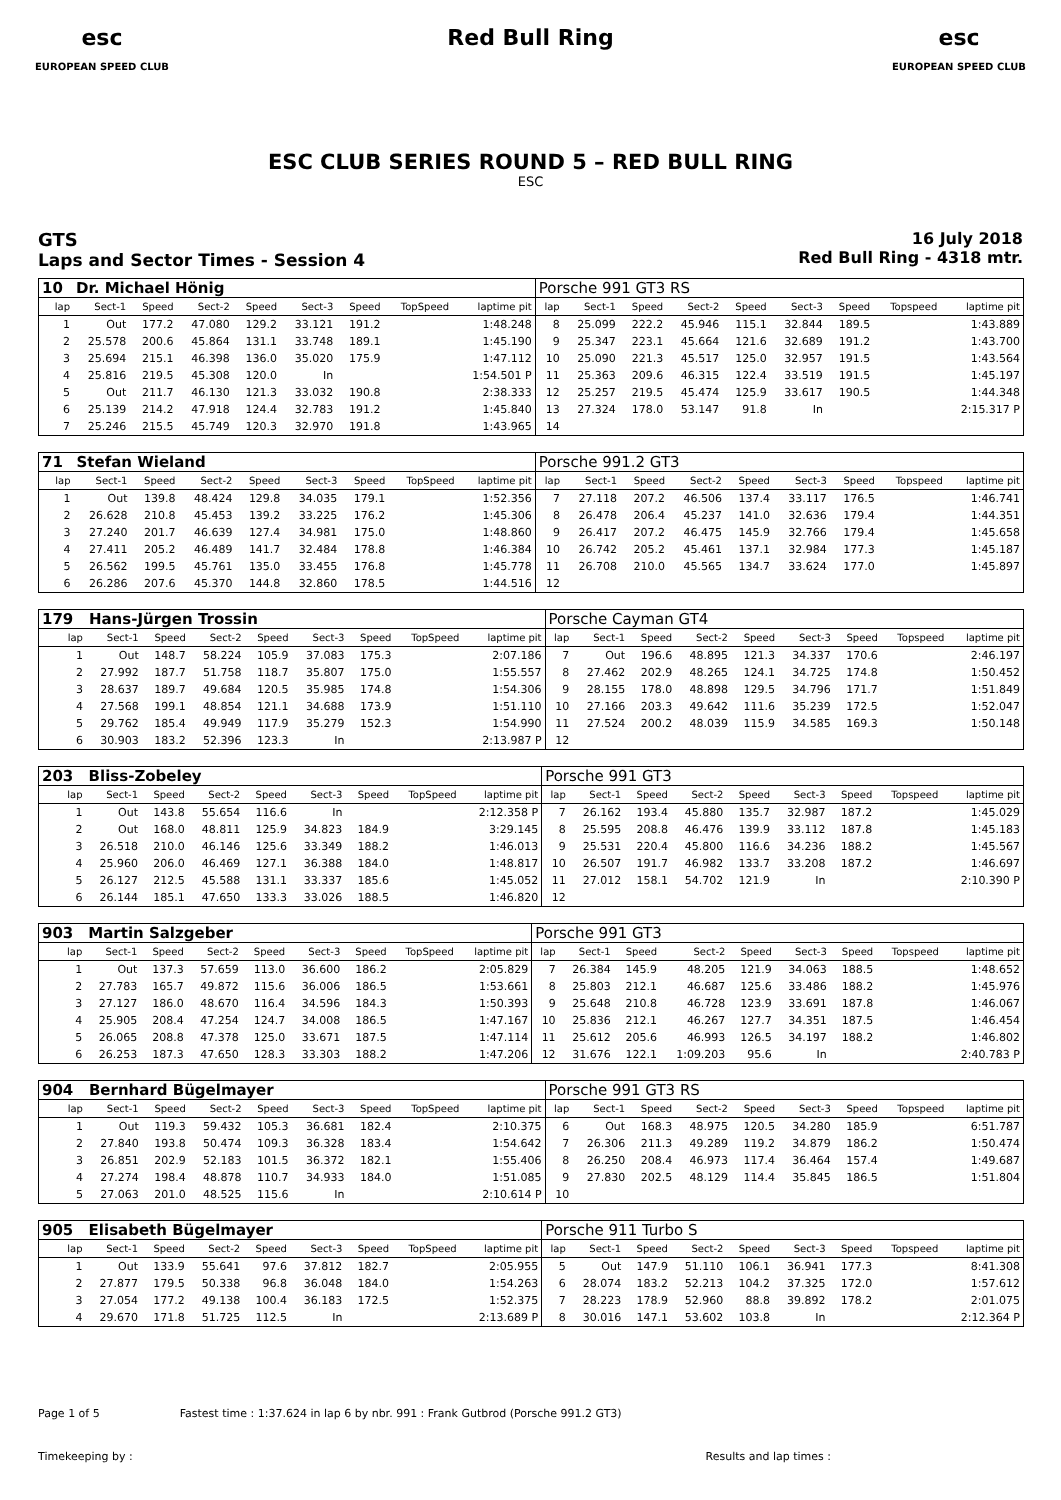esc
EUROPEAN SPEED CLUB
Red Bull Ring esc
EUROPEAN SPEED CLUB
ESC CLUB SERIES ROUND 5 – RED BULL RING
ESC
GTS
Laps and Sector Times - Session 4
16 July 2018
Red Bull Ring - 4318 mtr.
| 10 | Dr. Michael Hönig | | | | | | | | Porsche 991 GT3 RS | | | | | | | | |
| lap | Sect-1 | Speed | Sect-2 | Speed | Sect-3 | Speed | TopSpeed | laptime pit | lap | Sect-1 | Speed | Sect-2 | Speed | Sect-3 | Speed | Topspeed | laptime pit |
| 1 | Out | 177.2 | 47.080 | 129.2 | 33.121 | 191.2 | | 1:48.248 | 8 | 25.099 | 222.2 | 45.946 | 115.1 | 32.844 | 189.5 | | 1:43.889 |
| 2 | 25.578 | 200.6 | 45.864 | 131.1 | 33.748 | 189.1 | | 1:45.190 | 9 | 25.347 | 223.1 | 45.664 | 121.6 | 32.689 | 191.2 | | 1:43.700 |
| 3 | 25.694 | 215.1 | 46.398 | 136.0 | 35.020 | 175.9 | | 1:47.112 | 10 | 25.090 | 221.3 | 45.517 | 125.0 | 32.957 | 191.5 | | 1:43.564 |
| 4 | 25.816 | 219.5 | 45.308 | 120.0 | In | | | 1:54.501 P | 11 | 25.363 | 209.6 | 46.315 | 122.4 | 33.519 | 191.5 | | 1:45.197 |
| 5 | Out | 211.7 | 46.130 | 121.3 | 33.032 | 190.8 | | 2:38.333 | 12 | 25.257 | 219.5 | 45.474 | 125.9 | 33.617 | 190.5 | | 1:44.348 |
| 6 | 25.139 | 214.2 | 47.918 | 124.4 | 32.783 | 191.2 | | 1:45.840 | 13 | 27.324 | 178.0 | 53.147 | 91.8 | In | | | 2:15.317 P |
| 7 | 25.246 | 215.5 | 45.749 | 120.3 | 32.970 | 191.8 | | 1:43.965 | 14 | | | | | | | | |
| 71 | Stefan Wieland | | | | | | | | Porsche 991.2 GT3 | | | | | | | | |
| lap | Sect-1 | Speed | Sect-2 | Speed | Sect-3 | Speed | TopSpeed | laptime pit | lap | Sect-1 | Speed | Sect-2 | Speed | Sect-3 | Speed | Topspeed | laptime pit |
| 1 | Out | 139.8 | 48.424 | 129.8 | 34.035 | 179.1 | | 1:52.356 | 7 | 27.118 | 207.2 | 46.506 | 137.4 | 33.117 | 176.5 | | 1:46.741 |
| 2 | 26.628 | 210.8 | 45.453 | 139.2 | 33.225 | 176.2 | | 1:45.306 | 8 | 26.478 | 206.4 | 45.237 | 141.0 | 32.636 | 179.4 | | 1:44.351 |
| 3 | 27.240 | 201.7 | 46.639 | 127.4 | 34.981 | 175.0 | | 1:48.860 | 9 | 26.417 | 207.2 | 46.475 | 145.9 | 32.766 | 179.4 | | 1:45.658 |
| 4 | 27.411 | 205.2 | 46.489 | 141.7 | 32.484 | 178.8 | | 1:46.384 | 10 | 26.742 | 205.2 | 45.461 | 137.1 | 32.984 | 177.3 | | 1:45.187 |
| 5 | 26.562 | 199.5 | 45.761 | 135.0 | 33.455 | 176.8 | | 1:45.778 | 11 | 26.708 | 210.0 | 45.565 | 134.7 | 33.624 | 177.0 | | 1:45.897 |
| 6 | 26.286 | 207.6 | 45.370 | 144.8 | 32.860 | 178.5 | | 1:44.516 | 12 | | | | | | | | |
| 179 | Hans-Jürgen Trossin | | | | | | | | Porsche Cayman GT4 | | | | | | | | |
| lap | Sect-1 | Speed | Sect-2 | Speed | Sect-3 | Speed | TopSpeed | laptime pit | lap | Sect-1 | Speed | Sect-2 | Speed | Sect-3 | Speed | Topspeed | laptime pit |
| 1 | Out | 148.7 | 58.224 | 105.9 | 37.083 | 175.3 | | 2:07.186 | 7 | Out | 196.6 | 48.895 | 121.3 | 34.337 | 170.6 | | 2:46.197 |
| 2 | 27.992 | 187.7 | 51.758 | 118.7 | 35.807 | 175.0 | | 1:55.557 | 8 | 27.462 | 202.9 | 48.265 | 124.1 | 34.725 | 174.8 | | 1:50.452 |
| 3 | 28.637 | 189.7 | 49.684 | 120.5 | 35.985 | 174.8 | | 1:54.306 | 9 | 28.155 | 178.0 | 48.898 | 129.5 | 34.796 | 171.7 | | 1:51.849 |
| 4 | 27.568 | 199.1 | 48.854 | 121.1 | 34.688 | 173.9 | | 1:51.110 | 10 | 27.166 | 203.3 | 49.642 | 111.6 | 35.239 | 172.5 | | 1:52.047 |
| 5 | 29.762 | 185.4 | 49.949 | 117.9 | 35.279 | 152.3 | | 1:54.990 | 11 | 27.524 | 200.2 | 48.039 | 115.9 | 34.585 | 169.3 | | 1:50.148 |
| 6 | 30.903 | 183.2 | 52.396 | 123.3 | In | | | 2:13.987 P | 12 | | | | | | | | |
| 203 | Bliss-Zobeley | | | | | | | | Porsche 991 GT3 | | | | | | | | |
| lap | Sect-1 | Speed | Sect-2 | Speed | Sect-3 | Speed | TopSpeed | laptime pit | lap | Sect-1 | Speed | Sect-2 | Speed | Sect-3 | Speed | Topspeed | laptime pit |
| 1 | Out | 143.8 | 55.654 | 116.6 | In | | | 2:12.358 P | 7 | 26.162 | 193.4 | 45.880 | 135.7 | 32.987 | 187.2 | | 1:45.029 |
| 2 | Out | 168.0 | 48.811 | 125.9 | 34.823 | 184.9 | | 3:29.145 | 8 | 25.595 | 208.8 | 46.476 | 139.9 | 33.112 | 187.8 | | 1:45.183 |
| 3 | 26.518 | 210.0 | 46.146 | 125.6 | 33.349 | 188.2 | | 1:46.013 | 9 | 25.531 | 220.4 | 45.800 | 116.6 | 34.236 | 188.2 | | 1:45.567 |
| 4 | 25.960 | 206.0 | 46.469 | 127.1 | 36.388 | 184.0 | | 1:48.817 | 10 | 26.507 | 191.7 | 46.982 | 133.7 | 33.208 | 187.2 | | 1:46.697 |
| 5 | 26.127 | 212.5 | 45.588 | 131.1 | 33.337 | 185.6 | | 1:45.052 | 11 | 27.012 | 158.1 | 54.702 | 121.9 | In | | | 2:10.390 P |
| 6 | 26.144 | 185.1 | 47.650 | 133.3 | 33.026 | 188.5 | | 1:46.820 | 12 | | | | | | | | |
| 903 | Martin Salzgeber | | | | | | | | Porsche 991 GT3 | | | | | | | | |
| lap | Sect-1 | Speed | Sect-2 | Speed | Sect-3 | Speed | TopSpeed | laptime pit | lap | Sect-1 | Speed | Sect-2 | Speed | Sect-3 | Speed | Topspeed | laptime pit |
| 1 | Out | 137.3 | 57.659 | 113.0 | 36.600 | 186.2 | | 2:05.829 | 7 | 26.384 | 145.9 | 48.205 | 121.9 | 34.063 | 188.5 | | 1:48.652 |
| 2 | 27.783 | 165.7 | 49.872 | 115.6 | 36.006 | 186.5 | | 1:53.661 | 8 | 25.803 | 212.1 | 46.687 | 125.6 | 33.486 | 188.2 | | 1:45.976 |
| 3 | 27.127 | 186.0 | 48.670 | 116.4 | 34.596 | 184.3 | | 1:50.393 | 9 | 25.648 | 210.8 | 46.728 | 123.9 | 33.691 | 187.8 | | 1:46.067 |
| 4 | 25.905 | 208.4 | 47.254 | 124.7 | 34.008 | 186.5 | | 1:47.167 | 10 | 25.836 | 212.1 | 46.267 | 127.7 | 34.351 | 187.5 | | 1:46.454 |
| 5 | 26.065 | 208.8 | 47.378 | 125.0 | 33.671 | 187.5 | | 1:47.114 | 11 | 25.612 | 205.6 | 46.993 | 126.5 | 34.197 | 188.2 | | 1:46.802 |
| 6 | 26.253 | 187.3 | 47.650 | 128.3 | 33.303 | 188.2 | | 1:47.206 | 12 | 31.676 | 122.1 | 1:09.203 | 95.6 | In | | | 2:40.783 P |
| 904 | Bernhard Bügelmayer | | | | | | | | Porsche 991 GT3 RS | | | | | | | | |
| lap | Sect-1 | Speed | Sect-2 | Speed | Sect-3 | Speed | TopSpeed | laptime pit | lap | Sect-1 | Speed | Sect-2 | Speed | Sect-3 | Speed | Topspeed | laptime pit |
| 1 | Out | 119.3 | 59.432 | 105.3 | 36.681 | 182.4 | | 2:10.375 | 6 | Out | 168.3 | 48.975 | 120.5 | 34.280 | 185.9 | | 6:51.787 |
| 2 | 27.840 | 193.8 | 50.474 | 109.3 | 36.328 | 183.4 | | 1:54.642 | 7 | 26.306 | 211.3 | 49.289 | 119.2 | 34.879 | 186.2 | | 1:50.474 |
| 3 | 26.851 | 202.9 | 52.183 | 101.5 | 36.372 | 182.1 | | 1:55.406 | 8 | 26.250 | 208.4 | 46.973 | 117.4 | 36.464 | 157.4 | | 1:49.687 |
| 4 | 27.274 | 198.4 | 48.878 | 110.7 | 34.933 | 184.0 | | 1:51.085 | 9 | 27.830 | 202.5 | 48.129 | 114.4 | 35.845 | 186.5 | | 1:51.804 |
| 5 | 27.063 | 201.0 | 48.525 | 115.6 | In | | | 2:10.614 P | 10 | | | | | | | | |
| 905 | Elisabeth Bügelmayer | | | | | | | | Porsche 911 Turbo S | | | | | | | | |
| lap | Sect-1 | Speed | Sect-2 | Speed | Sect-3 | Speed | TopSpeed | laptime pit | lap | Sect-1 | Speed | Sect-2 | Speed | Sect-3 | Speed | Topspeed | laptime pit |
| 1 | Out | 133.9 | 55.641 | 97.6 | 37.812 | 182.7 | | 2:05.955 | 5 | Out | 147.9 | 51.110 | 106.1 | 36.941 | 177.3 | | 8:41.308 |
| 2 | 27.877 | 179.5 | 50.338 | 96.8 | 36.048 | 184.0 | | 1:54.263 | 6 | 28.074 | 183.2 | 52.213 | 104.2 | 37.325 | 172.0 | | 1:57.612 |
| 3 | 27.054 | 177.2 | 49.138 | 100.4 | 36.183 | 172.5 | | 1:52.375 | 7 | 28.223 | 178.9 | 52.960 | 88.8 | 39.892 | 178.2 | | 2:01.075 |
| 4 | 29.670 | 171.8 | 51.725 | 112.5 | In | | | 2:13.689 P | 8 | 30.016 | 147.1 | 53.602 | 103.8 | In | | | 2:12.364 P |
Page 1 of 5 Fastest time : 1:37.624 in lap 6 by nbr. 991 : Frank Gutbrod (Porsche 991.2 GT3)
Timekeeping by : Results and lap times :